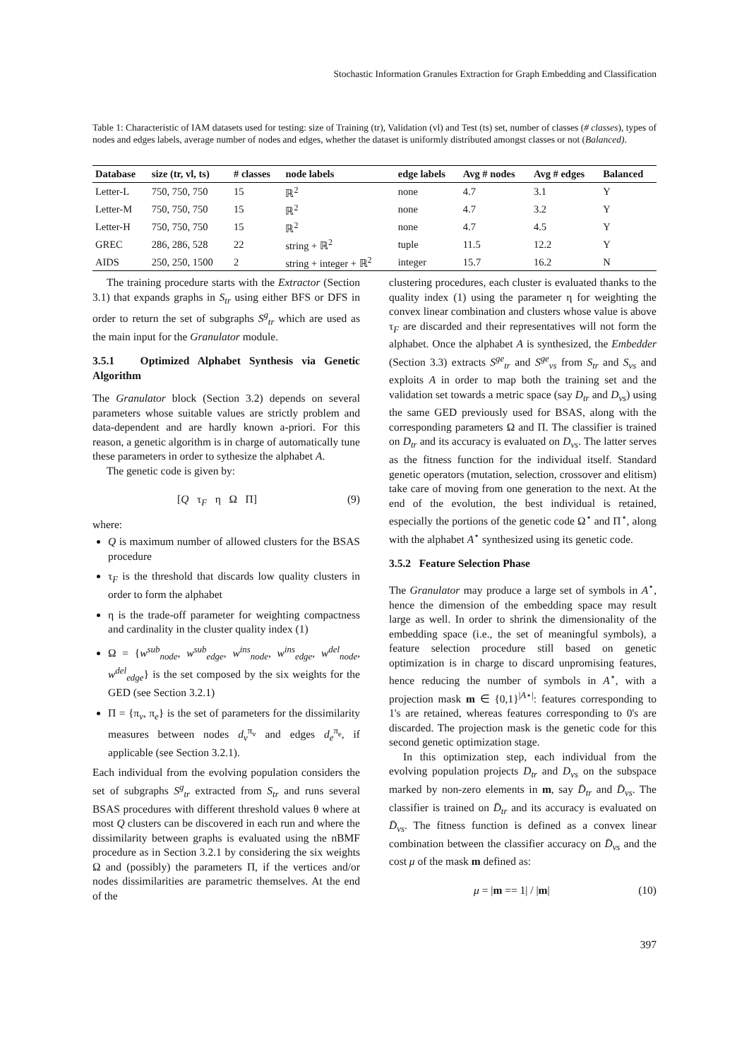Stochastic Information Granules Extraction for Graph Embedding and Classification
Table 1: Characteristic of IAM datasets used for testing: size of Training (tr), Validation (vl) and Test (ts) set, number of classes (# classes), types of nodes and edges labels, average number of nodes and edges, whether the dataset is uniformly distributed amongst classes or not (Balanced).
| Database | size (tr, vl, ts) | # classes | node labels | edge labels | Avg # nodes | Avg # edges | Balanced |
| --- | --- | --- | --- | --- | --- | --- | --- |
| Letter-L | 750, 750, 750 | 15 | ℝ<sup>2</sup> | none | 4.7 | 3.1 | Y |
| Letter-M | 750, 750, 750 | 15 | ℝ<sup>2</sup> | none | 4.7 | 3.2 | Y |
| Letter-H | 750, 750, 750 | 15 | ℝ<sup>2</sup> | none | 4.7 | 4.5 | Y |
| GREC | 286, 286, 528 | 22 | string + ℝ<sup>2</sup> | tuple | 11.5 | 12.2 | Y |
| AIDS | 250, 250, 1500 | 2 | string + integer + ℝ<sup>2</sup> | integer | 15.7 | 16.2 | N |
The training procedure starts with the Extractor (Section 3.1) that expands graphs in S<sub>tr</sub> using either BFS or DFS in order to return the set of subgraphs S<sup>g</sup><sub>tr</sub> which are used as the main input for the Granulator module.
3.5.1 Optimized Alphabet Synthesis via Genetic Algorithm
The Granulator block (Section 3.2) depends on several parameters whose suitable values are strictly problem and data-dependent and are hardly known a-priori. For this reason, a genetic algorithm is in charge of automatically tune these parameters in order to sythesize the alphabet A.
The genetic code is given by:
[Q τ<sub>F</sub> η Ω Π] (9)
where:
Q is maximum number of allowed clusters for the BSAS procedure
τ<sub>F</sub> is the threshold that discards low quality clusters in order to form the alphabet
η is the trade-off parameter for weighting compactness and cardinality in the cluster quality index (1)
Ω = {w<sup>sub</sup><sub>node</sub>, w<sup>sub</sup><sub>edge</sub>, w<sup>ins</sup><sub>node</sub>, w<sup>ins</sup><sub>edge</sub>, w<sup>del</sup><sub>node</sub>, w<sup>del</sup><sub>edge</sub>} is the set composed by the six weights for the GED (see Section 3.2.1)
Π = {π<sub>v</sub>, π<sub>e</sub>} is the set of parameters for the dissimilarity measures between nodes d<sub>v</sub><sup>π<sub>v</sub></sup> and edges d<sub>e</sub><sup>π<sub>e</sub></sup>, if applicable (see Section 3.2.1).
Each individual from the evolving population considers the set of subgraphs S<sup>g</sup><sub>tr</sub> extracted from S<sub>tr</sub> and runs several BSAS procedures with different threshold values θ where at most Q clusters can be discovered in each run and where the dissimilarity between graphs is evaluated using the nBMF procedure as in Section 3.2.1 by considering the six weights Ω and (possibly) the parameters Π, if the vertices and/or nodes dissimilarities are parametric themselves. At the end of the
clustering procedures, each cluster is evaluated thanks to the quality index (1) using the parameter η for weighting the convex linear combination and clusters whose value is above τ<sub>F</sub> are discarded and their representatives will not form the alphabet. Once the alphabet A is synthesized, the Embedder (Section 3.3) extracts S<sup>ge</sup><sub>tr</sub> and S<sup>ge</sup><sub>vs</sub> from S<sub>tr</sub> and S<sub>vs</sub> and exploits A in order to map both the training set and the validation set towards a metric space (say D<sub>tr</sub> and D<sub>vs</sub>) using the same GED previously used for BSAS, along with the corresponding parameters Ω and Π. The classifier is trained on D<sub>tr</sub> and its accuracy is evaluated on D<sub>vs</sub>. The latter serves as the fitness function for the individual itself. Standard genetic operators (mutation, selection, crossover and elitism) take care of moving from one generation to the next. At the end of the evolution, the best individual is retained, especially the portions of the genetic code Ω<sup>⋆</sup> and Π<sup>⋆</sup>, along with the alphabet A<sup>⋆</sup> synthesized using its genetic code.
3.5.2 Feature Selection Phase
The Granulator may produce a large set of symbols in A<sup>⋆</sup>, hence the dimension of the embedding space may result large as well. In order to shrink the dimensionality of the embedding space (i.e., the set of meaningful symbols), a feature selection procedure still based on genetic optimization is in charge to discard unpromising features, hence reducing the number of symbols in A<sup>⋆</sup>, with a projection mask m ∈ {0,1}<sup>|A⋆|</sup>: features corresponding to 1's are retained, whereas features corresponding to 0's are discarded. The projection mask is the genetic code for this second genetic optimization stage.
In this optimization step, each individual from the evolving population projects D<sub>tr</sub> and D<sub>vs</sub> on the subspace marked by non-zero elements in m, say D̄<sub>tr</sub> and D̄<sub>vs</sub>. The classifier is trained on D̄<sub>tr</sub> and its accuracy is evaluated on D̄<sub>vs</sub>. The fitness function is defined as a convex linear combination between the classifier accuracy on D̄<sub>vs</sub> and the cost μ of the mask m defined as:
μ = |m == 1| / |m| (10)
397